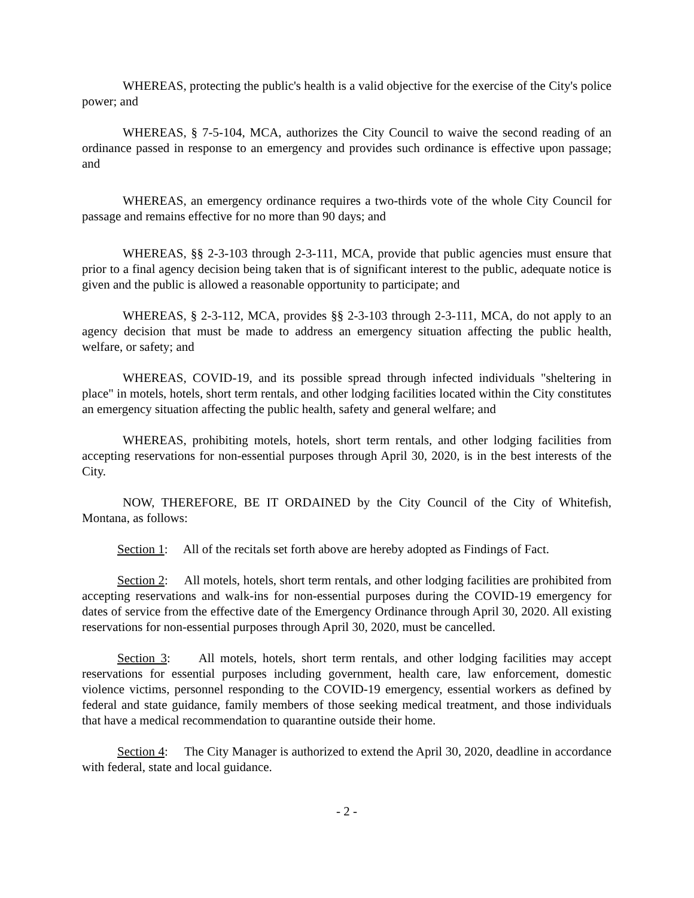WHEREAS, protecting the public's health is a valid objective for the exercise of the City's police power; and
WHEREAS, § 7-5-104, MCA, authorizes the City Council to waive the second reading of an ordinance passed in response to an emergency and provides such ordinance is effective upon passage; and
WHEREAS, an emergency ordinance requires a two-thirds vote of the whole City Council for passage and remains effective for no more than 90 days; and
WHEREAS, §§ 2-3-103 through 2-3-111, MCA, provide that public agencies must ensure that prior to a final agency decision being taken that is of significant interest to the public, adequate notice is given and the public is allowed a reasonable opportunity to participate; and
WHEREAS, § 2-3-112, MCA, provides §§ 2-3-103 through 2-3-111, MCA, do not apply to an agency decision that must be made to address an emergency situation affecting the public health, welfare, or safety; and
WHEREAS, COVID-19, and its possible spread through infected individuals "sheltering in place" in motels, hotels, short term rentals, and other lodging facilities located within the City constitutes an emergency situation affecting the public health, safety and general welfare; and
WHEREAS, prohibiting motels, hotels, short term rentals, and other lodging facilities from accepting reservations for non-essential purposes through April 30, 2020, is in the best interests of the City.
NOW, THEREFORE, BE IT ORDAINED by the City Council of the City of Whitefish, Montana, as follows:
Section 1: All of the recitals set forth above are hereby adopted as Findings of Fact.
Section 2: All motels, hotels, short term rentals, and other lodging facilities are prohibited from accepting reservations and walk-ins for non-essential purposes during the COVID-19 emergency for dates of service from the effective date of the Emergency Ordinance through April 30, 2020. All existing reservations for non-essential purposes through April 30, 2020, must be cancelled.
Section 3: All motels, hotels, short term rentals, and other lodging facilities may accept reservations for essential purposes including government, health care, law enforcement, domestic violence victims, personnel responding to the COVID-19 emergency, essential workers as defined by federal and state guidance, family members of those seeking medical treatment, and those individuals that have a medical recommendation to quarantine outside their home.
Section 4: The City Manager is authorized to extend the April 30, 2020, deadline in accordance with federal, state and local guidance.
- 2 -